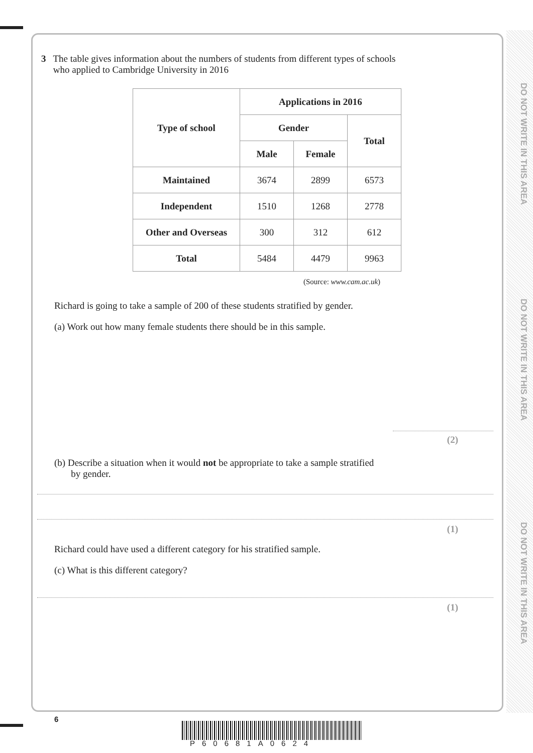DO NOT WRITE IN THIS AREA
DO NOT WRITE IN THIS AREA
DO NOT WRITE IN THIS AREA
3 The table gives information about the numbers of students from different types of schools
who applied to Cambridge University in 2016
| Type of school | Applications in 2016 | | |
| --- | --- | --- | --- |
| | Gender | | Total |
| | Male | Female | |
| Maintained | 3674 | 2899 | 6573 |
| Independent | 1510 | 1268 | 2778 |
| Other and Overseas | 300 | 312 | 612 |
| Total | 5484 | 4479 | 9963 |
(Source: www.cam.ac.uk)
Richard is going to take a sample of 200 of these students stratified by gender.
(a) Work out how many female students there should be in this sample.
(2)
(b) Describe a situation when it would not be appropriate to take a sample stratified
by gender.
(1)
Richard could have used a different category for his stratified sample.
(c) What is this different category?
(1)
6
P60681A0624